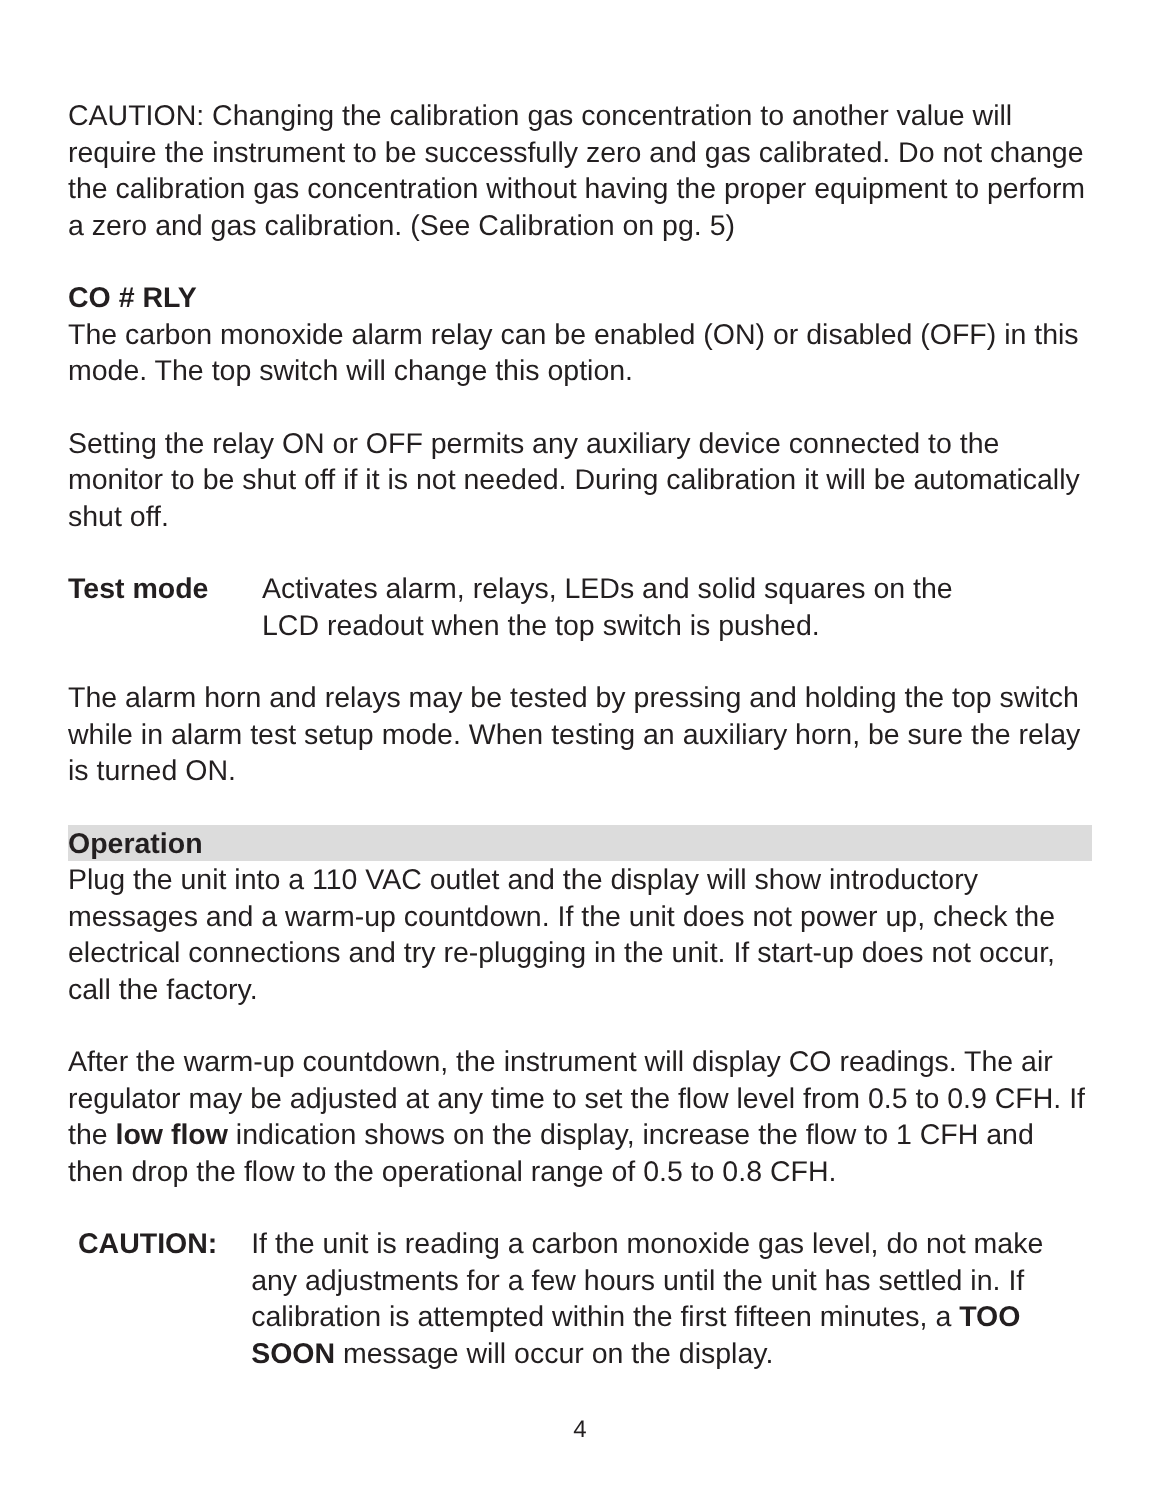CAUTION: Changing the calibration gas concentration to another value will require the instrument to be successfully zero and gas calibrated. Do not change the calibration gas concentration without having the proper equipment to perform a zero and gas calibration. (See Calibration on pg. 5)
CO # RLY
The carbon monoxide alarm relay can be enabled (ON) or disabled (OFF) in this mode. The top switch will change this option.
Setting the relay ON or OFF permits any auxiliary device connected to the monitor to be shut off if it is not needed. During calibration it will be automatically shut off.
Test mode Activates alarm, relays, LEDs and solid squares on the LCD readout when the top switch is pushed.
The alarm horn and relays may be tested by pressing and holding the top switch while in alarm test setup mode. When testing an auxiliary horn, be sure the relay is turned ON.
Operation
Plug the unit into a 110 VAC outlet and the display will show introductory messages and a warm-up countdown. If the unit does not power up, check the electrical connections and try re-plugging in the unit. If start-up does not occur, call the factory.
After the warm-up countdown, the instrument will display CO readings. The air regulator may be adjusted at any time to set the flow level from 0.5 to 0.9 CFH. If the low flow indication shows on the display, increase the flow to 1 CFH and then drop the flow to the operational range of 0.5 to 0.8 CFH.
CAUTION: If the unit is reading a carbon monoxide gas level, do not make any adjustments for a few hours until the unit has settled in. If calibration is attempted within the first fifteen minutes, a TOO SOON message will occur on the display.
4